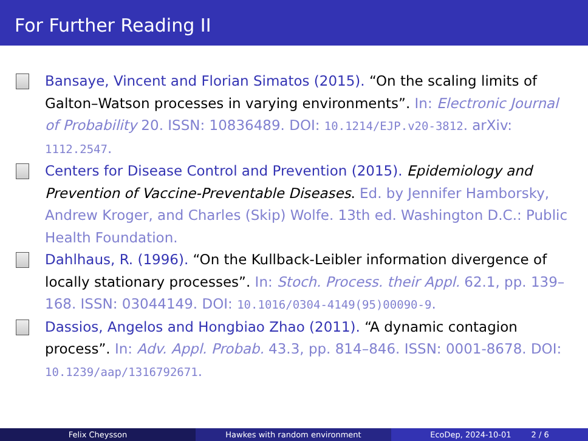For Further Reading II
Bansaye, Vincent and Florian Simatos (2015). “On the scaling limits of Galton–Watson processes in varying environments”. In: Electronic Journal of Probability 20. ISSN: 10836489. DOI: 10.1214/EJP.v20-3812. arXiv: 1112.2547.
Centers for Disease Control and Prevention (2015). Epidemiology and Prevention of Vaccine-Preventable Diseases. Ed. by Jennifer Hamborsky, Andrew Kroger, and Charles (Skip) Wolfe. 13th ed. Washington D.C.: Public Health Foundation.
Dahlhaus, R. (1996). “On the Kullback-Leibler information divergence of locally stationary processes”. In: Stoch. Process. their Appl. 62.1, pp. 139–168. ISSN: 03044149. DOI: 10.1016/0304-4149(95)00090-9.
Dassios, Angelos and Hongbiao Zhao (2011). “A dynamic contagion process”. In: Adv. Appl. Probab. 43.3, pp. 814–846. ISSN: 0001-8678. DOI: 10.1239/aap/1316792671.
Felix Cheysson Hawkes with random environment EcoDep, 2024-10-01 2 / 6